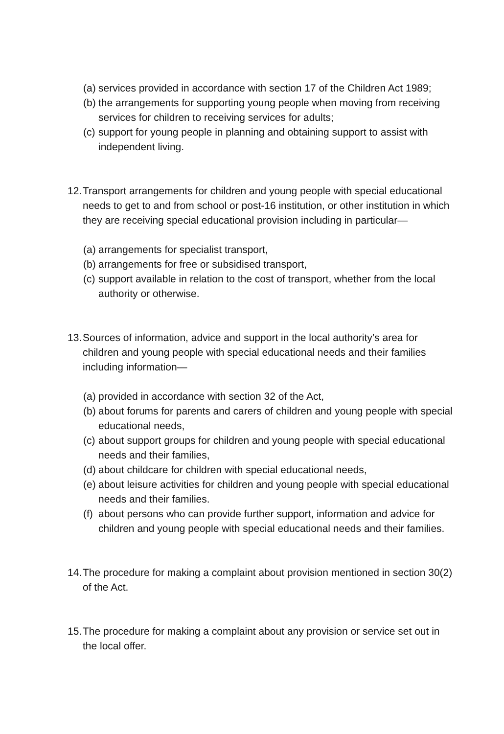(a) services provided in accordance with section 17 of the Children Act 1989;
(b) the arrangements for supporting young people when moving from receiving services for children to receiving services for adults;
(c) support for young people in planning and obtaining support to assist with independent living.
12. Transport arrangements for children and young people with special educational needs to get to and from school or post-16 institution, or other institution in which they are receiving special educational provision including in particular—
(a) arrangements for specialist transport,
(b) arrangements for free or subsidised transport,
(c) support available in relation to the cost of transport, whether from the local authority or otherwise.
13. Sources of information, advice and support in the local authority’s area for children and young people with special educational needs and their families including information—
(a) provided in accordance with section 32 of the Act,
(b) about forums for parents and carers of children and young people with special educational needs,
(c) about support groups for children and young people with special educational needs and their families,
(d) about childcare for children with special educational needs,
(e) about leisure activities for children and young people with special educational needs and their families.
(f) about persons who can provide further support, information and advice for children and young people with special educational needs and their families.
14. The procedure for making a complaint about provision mentioned in section 30(2) of the Act.
15. The procedure for making a complaint about any provision or service set out in the local offer.